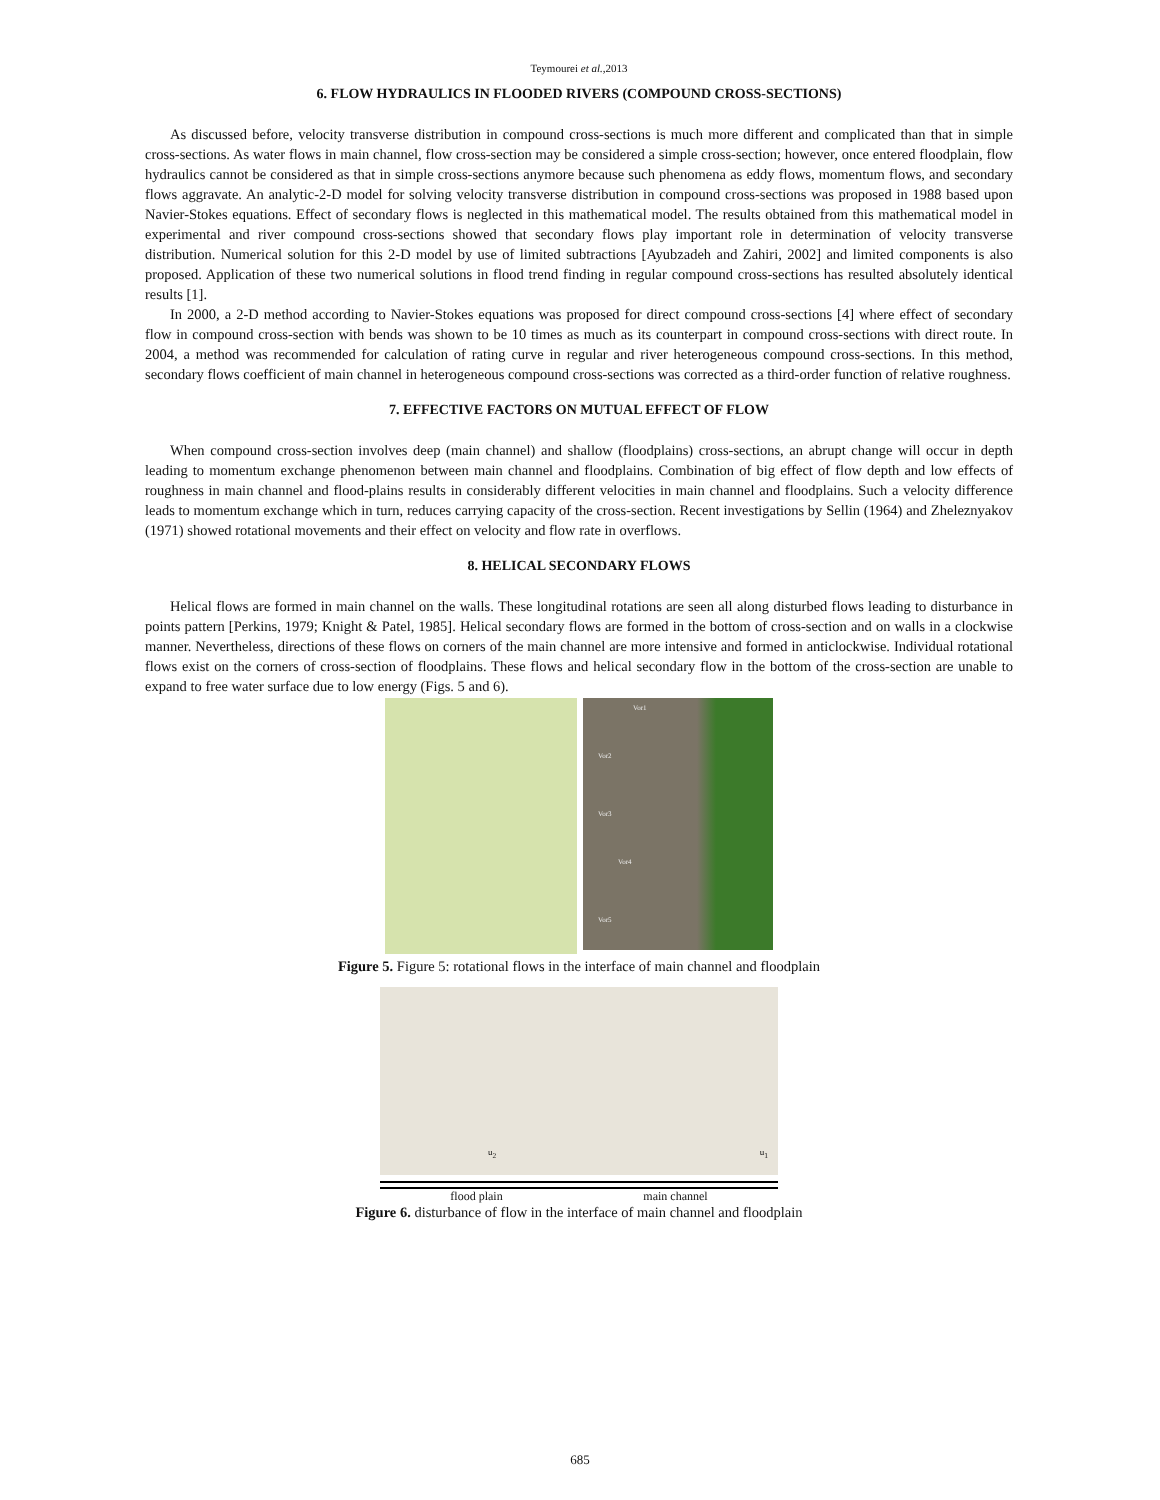Teymourei et al.,2013
6. FLOW HYDRAULICS IN FLOODED RIVERS (COMPOUND CROSS-SECTIONS)
As discussed before, velocity transverse distribution in compound cross-sections is much more different and complicated than that in simple cross-sections. As water flows in main channel, flow cross-section may be considered a simple cross-section; however, once entered floodplain, flow hydraulics cannot be considered as that in simple cross-sections anymore because such phenomena as eddy flows, momentum flows, and secondary flows aggravate. An analytic-2-D model for solving velocity transverse distribution in compound cross-sections was proposed in 1988 based upon Navier-Stokes equations. Effect of secondary flows is neglected in this mathematical model. The results obtained from this mathematical model in experimental and river compound cross-sections showed that secondary flows play important role in determination of velocity transverse distribution. Numerical solution for this 2-D model by use of limited subtractions [Ayubzadeh and Zahiri, 2002] and limited components is also proposed. Application of these two numerical solutions in flood trend finding in regular compound cross-sections has resulted absolutely identical results [1].
In 2000, a 2-D method according to Navier-Stokes equations was proposed for direct compound cross-sections [4] where effect of secondary flow in compound cross-section with bends was shown to be 10 times as much as its counterpart in compound cross-sections with direct route. In 2004, a method was recommended for calculation of rating curve in regular and river heterogeneous compound cross-sections. In this method, secondary flows coefficient of main channel in heterogeneous compound cross-sections was corrected as a third-order function of relative roughness.
7. EFFECTIVE FACTORS ON MUTUAL EFFECT OF FLOW
When compound cross-section involves deep (main channel) and shallow (floodplains) cross-sections, an abrupt change will occur in depth leading to momentum exchange phenomenon between main channel and floodplains. Combination of big effect of flow depth and low effects of roughness in main channel and flood-plains results in considerably different velocities in main channel and floodplains. Such a velocity difference leads to momentum exchange which in turn, reduces carrying capacity of the cross-section. Recent investigations by Sellin (1964) and Zheleznyakov (1971) showed rotational movements and their effect on velocity and flow rate in overflows.
8. HELICAL SECONDARY FLOWS
Helical flows are formed in main channel on the walls. These longitudinal rotations are seen all along disturbed flows leading to disturbance in points pattern [Perkins, 1979; Knight & Patel, 1985]. Helical secondary flows are formed in the bottom of cross-section and on walls in a clockwise manner. Nevertheless, directions of these flows on corners of the main channel are more intensive and formed in anticlockwise. Individual rotational flows exist on the corners of cross-section of floodplains. These flows and helical secondary flow in the bottom of the cross-section are unable to expand to free water surface due to low energy (Figs. 5 and 6).
Vor1
Vor2
Vor3
Vor4
Vor5
Figure 5. Figure 5: rotational flows in the interface of main channel and floodplain
u<sub>2</sub> u<sub>1</sub>
flood plain main channel
Figure 6. disturbance of flow in the interface of main channel and floodplain
685